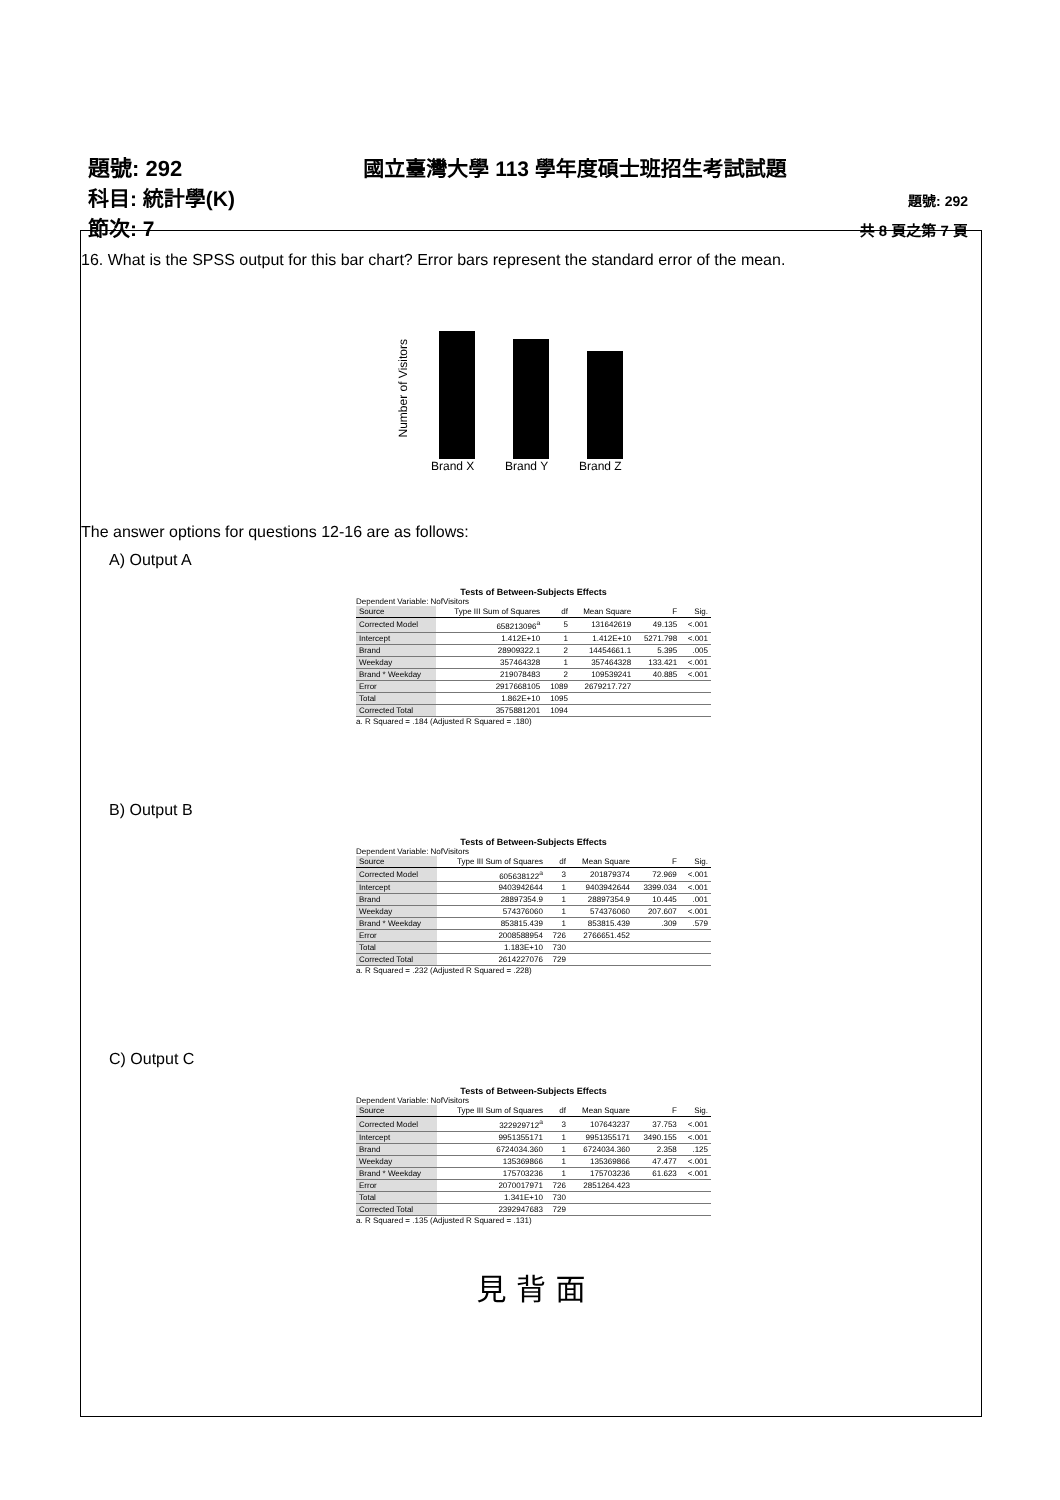題號: 292 國立臺灣大學 113 學年度碩士班招生考試試題
科目: 統計學(K) 題號: 292
節次: 7 共 8 頁之第 7 頁
16. What is the SPSS output for this bar chart? Error bars represent the standard error of the mean.
Number of Visitors
Brand X Brand Y Brand Z
The answer options for questions 12-16 are as follows:
A) Output A
Tests of Between-Subjects Effects
Dependent Variable: NofVisitors
| Source | Type III Sum of Squares | df | Mean Square | F | Sig. |
| --- | --- | --- | --- | --- | --- |
| Corrected Model | 658213096<sup>a</sup> | 5 | 131642619 | 49.135 | <.001 |
| Intercept | 1.412E+10 | 1 | 1.412E+10 | 5271.798 | <.001 |
| Brand | 28909322.1 | 2 | 14454661.1 | 5.395 | .005 |
| Weekday | 357464328 | 1 | 357464328 | 133.421 | <.001 |
| Brand * Weekday | 219078483 | 2 | 109539241 | 40.885 | <.001 |
| Error | 2917668105 | 1089 | 2679217.727 | | |
| Total | 1.862E+10 | 1095 | | | |
| Corrected Total | 3575881201 | 1094 | | | |
a. R Squared = .184 (Adjusted R Squared = .180)
B) Output B
Tests of Between-Subjects Effects
Dependent Variable: NofVisitors
| Source | Type III Sum of Squares | df | Mean Square | F | Sig. |
| --- | --- | --- | --- | --- | --- |
| Corrected Model | 605638122<sup>a</sup> | 3 | 201879374 | 72.969 | <.001 |
| Intercept | 9403942644 | 1 | 9403942644 | 3399.034 | <.001 |
| Brand | 28897354.9 | 1 | 28897354.9 | 10.445 | .001 |
| Weekday | 574376060 | 1 | 574376060 | 207.607 | <.001 |
| Brand * Weekday | 853815.439 | 1 | 853815.439 | .309 | .579 |
| Error | 2008588954 | 726 | 2766651.452 | | |
| Total | 1.183E+10 | 730 | | | |
| Corrected Total | 2614227076 | 729 | | | |
a. R Squared = .232 (Adjusted R Squared = .228)
C) Output C
Tests of Between-Subjects Effects
Dependent Variable: NofVisitors
| Source | Type III Sum of Squares | df | Mean Square | F | Sig. |
| --- | --- | --- | --- | --- | --- |
| Corrected Model | 322929712<sup>a</sup> | 3 | 107643237 | 37.753 | <.001 |
| Intercept | 9951355171 | 1 | 9951355171 | 3490.155 | <.001 |
| Brand | 6724034.360 | 1 | 6724034.360 | 2.358 | .125 |
| Weekday | 135369866 | 1 | 135369866 | 47.477 | <.001 |
| Brand * Weekday | 175703236 | 1 | 175703236 | 61.623 | <.001 |
| Error | 2070017971 | 726 | 2851264.423 | | |
| Total | 1.341E+10 | 730 | | | |
| Corrected Total | 2392947683 | 729 | | | |
a. R Squared = .135 (Adjusted R Squared = .131)
見 背 面